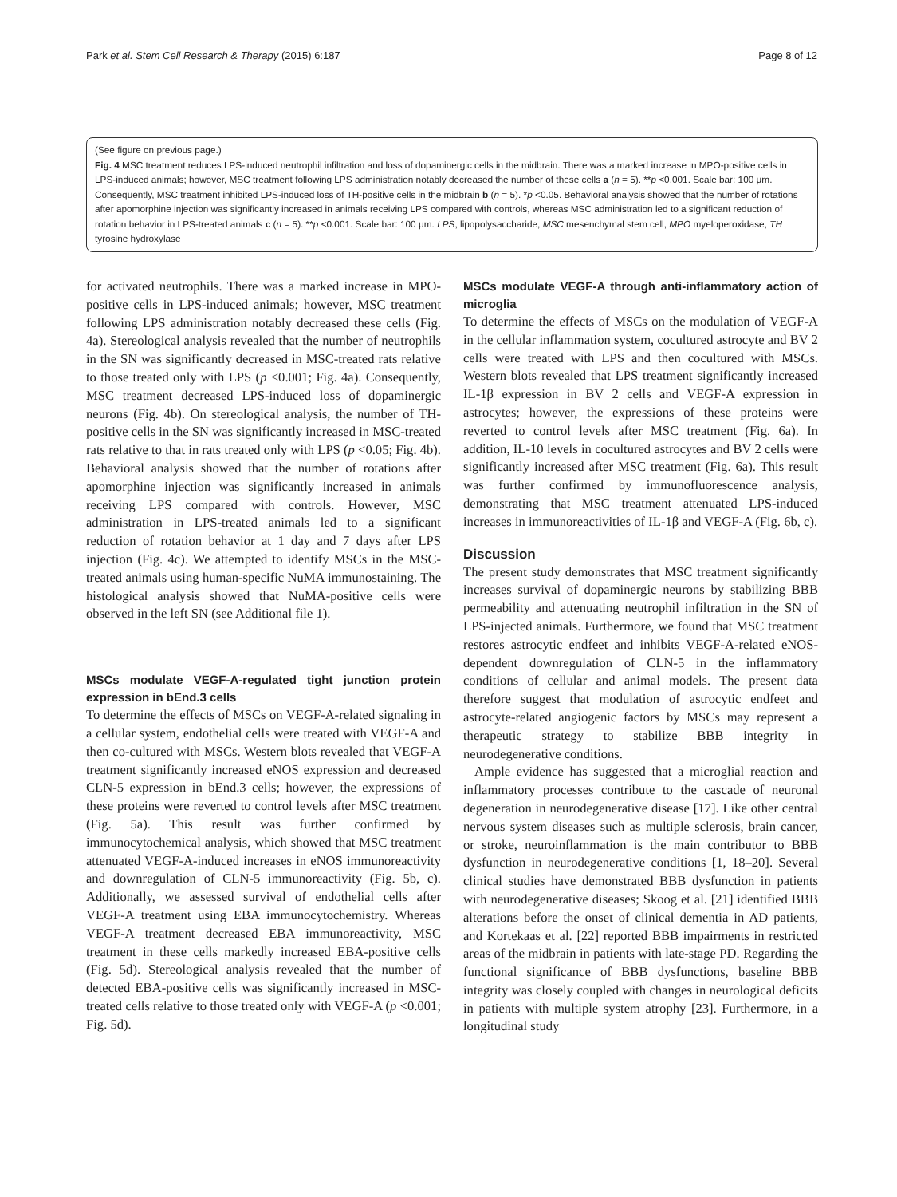Park et al. Stem Cell Research & Therapy (2015) 6:187 Page 8 of 12
(See figure on previous page.)
Fig. 4 MSC treatment reduces LPS-induced neutrophil infiltration and loss of dopaminergic cells in the midbrain. There was a marked increase in MPO-positive cells in LPS-induced animals; however, MSC treatment following LPS administration notably decreased the number of these cells a (n = 5). **p <0.001. Scale bar: 100 μm. Consequently, MSC treatment inhibited LPS-induced loss of TH-positive cells in the midbrain b (n = 5). *p <0.05. Behavioral analysis showed that the number of rotations after apomorphine injection was significantly increased in animals receiving LPS compared with controls, whereas MSC administration led to a significant reduction of rotation behavior in LPS-treated animals c (n = 5). **p <0.001. Scale bar: 100 μm. LPS, lipopolysaccharide, MSC mesenchymal stem cell, MPO myeloperoxidase, TH tyrosine hydroxylase
for activated neutrophils. There was a marked increase in MPO-positive cells in LPS-induced animals; however, MSC treatment following LPS administration notably decreased these cells (Fig. 4a). Stereological analysis revealed that the number of neutrophils in the SN was significantly decreased in MSC-treated rats relative to those treated only with LPS (p <0.001; Fig. 4a). Consequently, MSC treatment decreased LPS-induced loss of dopaminergic neurons (Fig. 4b). On stereological analysis, the number of TH-positive cells in the SN was significantly increased in MSC-treated rats relative to that in rats treated only with LPS (p <0.05; Fig. 4b). Behavioral analysis showed that the number of rotations after apomorphine injection was significantly increased in animals receiving LPS compared with controls. However, MSC administration in LPS-treated animals led to a significant reduction of rotation behavior at 1 day and 7 days after LPS injection (Fig. 4c). We attempted to identify MSCs in the MSC-treated animals using human-specific NuMA immunostaining. The histological analysis showed that NuMA-positive cells were observed in the left SN (see Additional file 1).
MSCs modulate VEGF-A-regulated tight junction protein expression in bEnd.3 cells
To determine the effects of MSCs on VEGF-A-related signaling in a cellular system, endothelial cells were treated with VEGF-A and then co-cultured with MSCs. Western blots revealed that VEGF-A treatment significantly increased eNOS expression and decreased CLN-5 expression in bEnd.3 cells; however, the expressions of these proteins were reverted to control levels after MSC treatment (Fig. 5a). This result was further confirmed by immunocytochemical analysis, which showed that MSC treatment attenuated VEGF-A-induced increases in eNOS immunoreactivity and downregulation of CLN-5 immunoreactivity (Fig. 5b, c). Additionally, we assessed survival of endothelial cells after VEGF-A treatment using EBA immunocytochemistry. Whereas VEGF-A treatment decreased EBA immunoreactivity, MSC treatment in these cells markedly increased EBA-positive cells (Fig. 5d). Stereological analysis revealed that the number of detected EBA-positive cells was significantly increased in MSC-treated cells relative to those treated only with VEGF-A (p <0.001; Fig. 5d).
MSCs modulate VEGF-A through anti-inflammatory action of microglia
To determine the effects of MSCs on the modulation of VEGF-A in the cellular inflammation system, cocultured astrocyte and BV 2 cells were treated with LPS and then cocultured with MSCs. Western blots revealed that LPS treatment significantly increased IL-1β expression in BV 2 cells and VEGF-A expression in astrocytes; however, the expressions of these proteins were reverted to control levels after MSC treatment (Fig. 6a). In addition, IL-10 levels in cocultured astrocytes and BV 2 cells were significantly increased after MSC treatment (Fig. 6a). This result was further confirmed by immunofluorescence analysis, demonstrating that MSC treatment attenuated LPS-induced increases in immunoreactivities of IL-1β and VEGF-A (Fig. 6b, c).
Discussion
The present study demonstrates that MSC treatment significantly increases survival of dopaminergic neurons by stabilizing BBB permeability and attenuating neutrophil infiltration in the SN of LPS-injected animals. Furthermore, we found that MSC treatment restores astrocytic endfeet and inhibits VEGF-A-related eNOS-dependent downregulation of CLN-5 in the inflammatory conditions of cellular and animal models. The present data therefore suggest that modulation of astrocytic endfeet and astrocyte-related angiogenic factors by MSCs may represent a therapeutic strategy to stabilize BBB integrity in neurodegenerative conditions.
Ample evidence has suggested that a microglial reaction and inflammatory processes contribute to the cascade of neuronal degeneration in neurodegenerative disease [17]. Like other central nervous system diseases such as multiple sclerosis, brain cancer, or stroke, neuroinflammation is the main contributor to BBB dysfunction in neurodegenerative conditions [1, 18–20]. Several clinical studies have demonstrated BBB dysfunction in patients with neurodegenerative diseases; Skoog et al. [21] identified BBB alterations before the onset of clinical dementia in AD patients, and Kortekaas et al. [22] reported BBB impairments in restricted areas of the midbrain in patients with late-stage PD. Regarding the functional significance of BBB dysfunctions, baseline BBB integrity was closely coupled with changes in neurological deficits in patients with multiple system atrophy [23]. Furthermore, in a longitudinal study